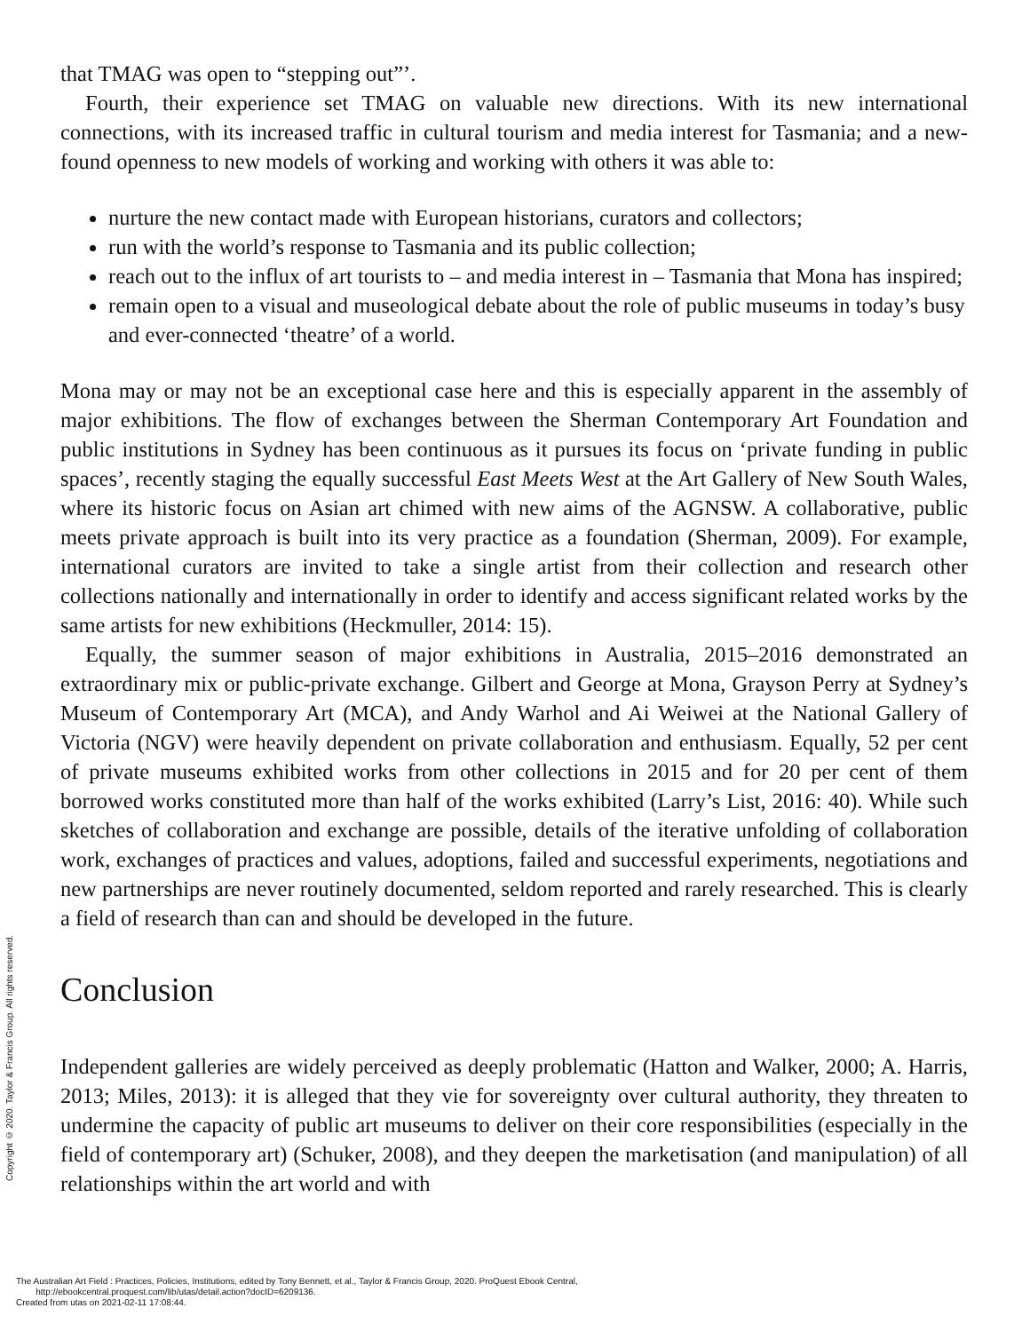that TMAG was open to “stepping out”’.
Fourth, their experience set TMAG on valuable new directions. With its new international connections, with its increased traffic in cultural tourism and media interest for Tasmania; and a new-found openness to new models of working and working with others it was able to:
nurture the new contact made with European historians, curators and collectors;
run with the world’s response to Tasmania and its public collection;
reach out to the influx of art tourists to – and media interest in – Tasmania that Mona has inspired;
remain open to a visual and museological debate about the role of public museums in today’s busy and ever-connected ‘theatre’ of a world.
Mona may or may not be an exceptional case here and this is especially apparent in the assembly of major exhibitions. The flow of exchanges between the Sherman Contemporary Art Foundation and public institutions in Sydney has been continuous as it pursues its focus on ‘private funding in public spaces’, recently staging the equally successful East Meets West at the Art Gallery of New South Wales, where its historic focus on Asian art chimed with new aims of the AGNSW. A collaborative, public meets private approach is built into its very practice as a foundation (Sherman, 2009). For example, international curators are invited to take a single artist from their collection and research other collections nationally and internationally in order to identify and access significant related works by the same artists for new exhibitions (Heckmuller, 2014: 15).
Equally, the summer season of major exhibitions in Australia, 2015–2016 demonstrated an extraordinary mix or public-private exchange. Gilbert and George at Mona, Grayson Perry at Sydney’s Museum of Contemporary Art (MCA), and Andy Warhol and Ai Weiwei at the National Gallery of Victoria (NGV) were heavily dependent on private collaboration and enthusiasm. Equally, 52 per cent of private museums exhibited works from other collections in 2015 and for 20 per cent of them borrowed works constituted more than half of the works exhibited (Larry’s List, 2016: 40). While such sketches of collaboration and exchange are possible, details of the iterative unfolding of collaboration work, exchanges of practices and values, adoptions, failed and successful experiments, negotiations and new partnerships are never routinely documented, seldom reported and rarely researched. This is clearly a field of research than can and should be developed in the future.
Conclusion
Independent galleries are widely perceived as deeply problematic (Hatton and Walker, 2000; A. Harris, 2013; Miles, 2013): it is alleged that they vie for sovereignty over cultural authority, they threaten to undermine the capacity of public art museums to deliver on their core responsibilities (especially in the field of contemporary art) (Schuker, 2008), and they deepen the marketisation (and manipulation) of all relationships within the art world and with
Copyright © 2020. Taylor & Francis Group. All rights reserved.
The Australian Art Field : Practices, Policies, Institutions, edited by Tony Bennett, et al., Taylor & Francis Group, 2020. ProQuest Ebook Central,
http://ebookcentral.proquest.com/lib/utas/detail.action?docID=6209136.
Created from utas on 2021-02-11 17:08:44.